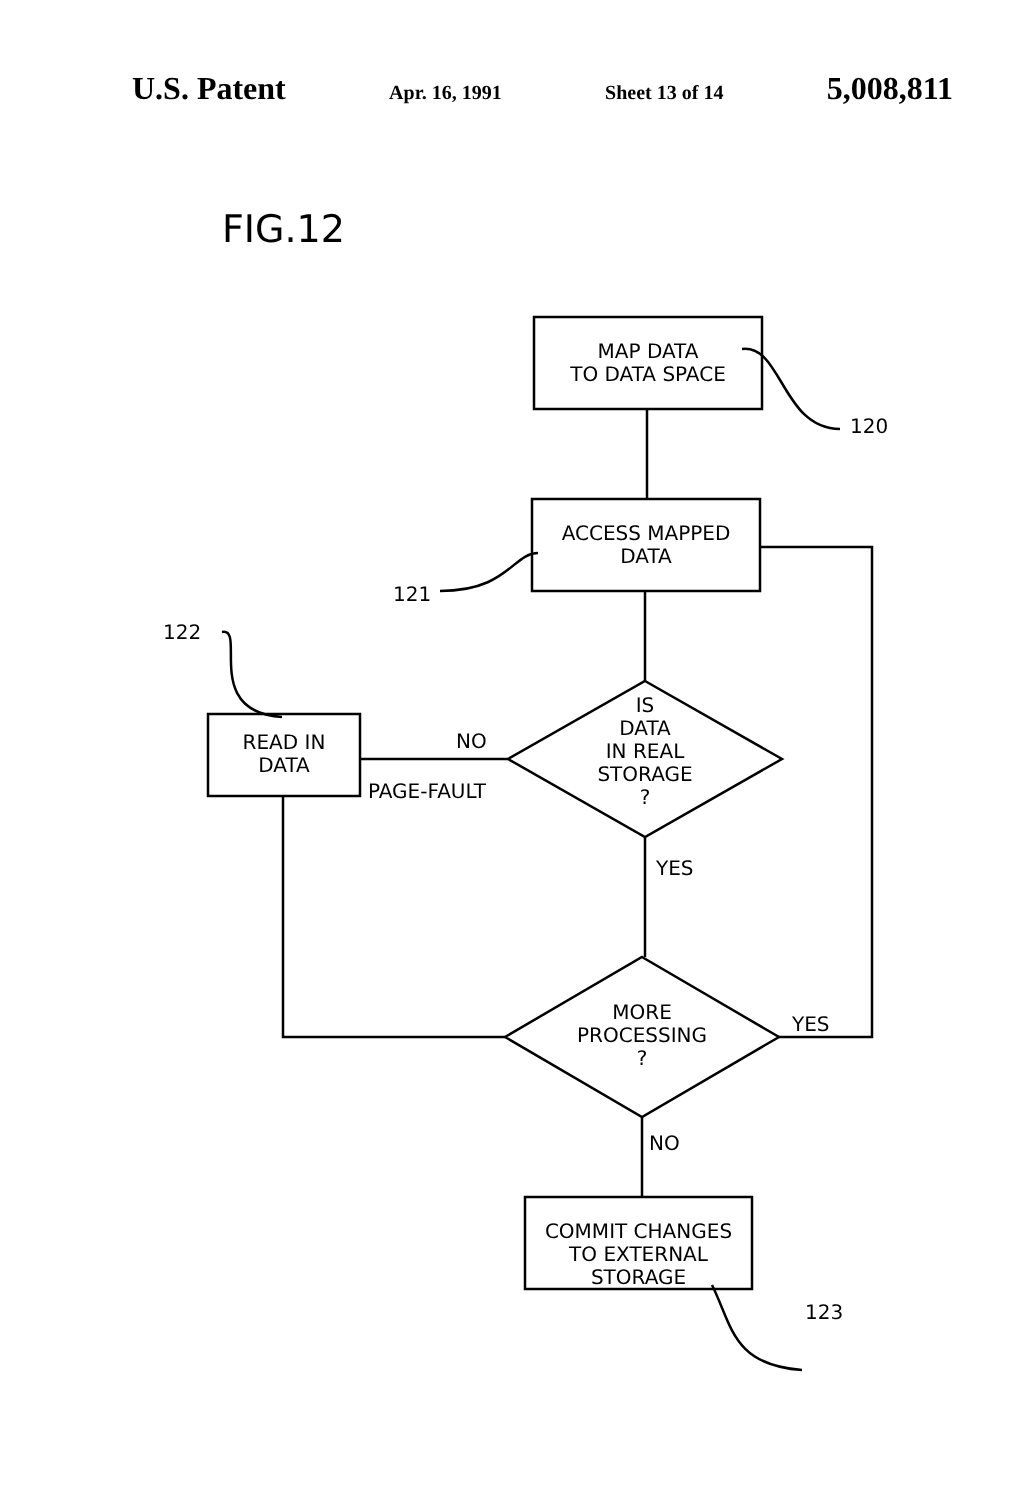U.S. Patent Apr. 16, 1991 Sheet 13 of 14 5,008,811
FIG.12
MAP DATA
TO DATA SPACE
120
ACCESS MAPPED
DATA
121
122
IS
DATA
IN REAL
STORAGE
?
READ IN
DATA
NO
PAGE-FAULT
YES
MORE
PROCESSING
?
YES
NO
COMMIT CHANGES
TO EXTERNAL
STORAGE
123